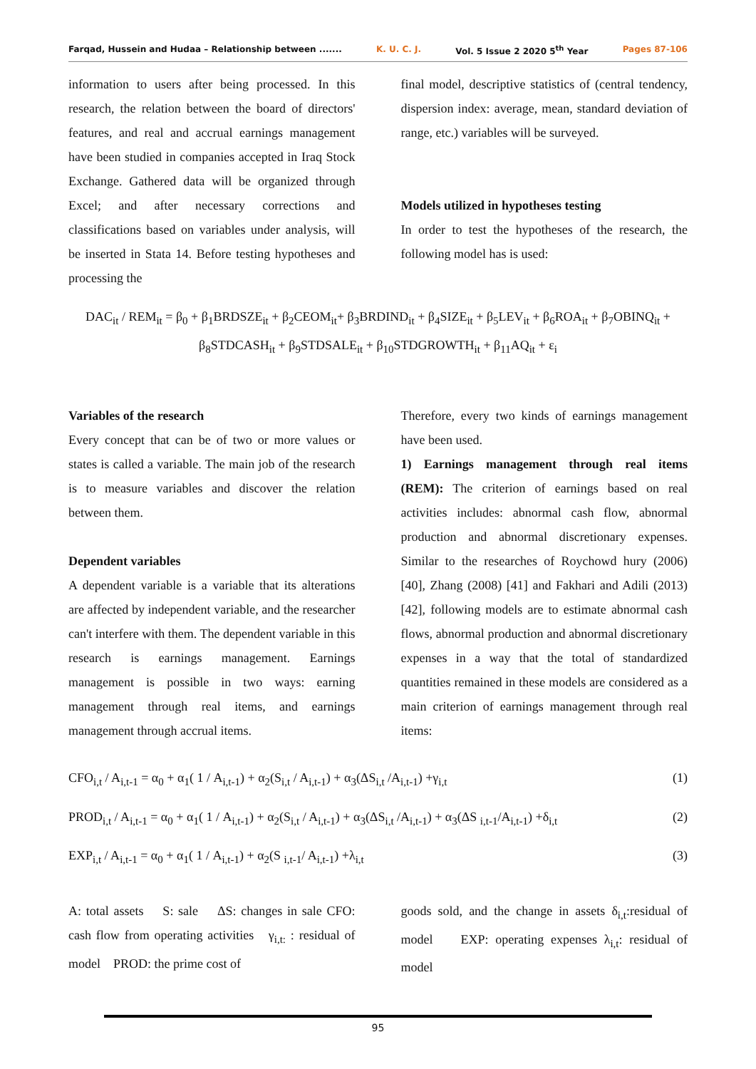Farqad, Hussein and Hudaa – Relationship between ....... K. U. C. J. Vol. 5 Issue 2 2020 5<sup>th</sup> Year Pages 87-106
information to users after being processed. In this research, the relation between the board of directors' features, and real and accrual earnings management have been studied in companies accepted in Iraq Stock Exchange. Gathered data will be organized through Excel; and after necessary corrections and classifications based on variables under analysis, will be inserted in Stata 14. Before testing hypotheses and processing the
final model, descriptive statistics of (central tendency, dispersion index: average, mean, standard deviation of range, etc.) variables will be surveyed.
Models utilized in hypotheses testing
In order to test the hypotheses of the research, the following model has is used:
DAC<sub>it</sub> / REM<sub>it</sub> = β<sub>0</sub> + β<sub>1</sub>BRDSZE<sub>it</sub> + β<sub>2</sub>CEOM<sub>it</sub>+ β<sub>3</sub>BRDIND<sub>it</sub> + β<sub>4</sub>SIZE<sub>it</sub> + β<sub>5</sub>LEV<sub>it</sub> + β<sub>6</sub>ROA<sub>it</sub> + β<sub>7</sub>OBINQ<sub>it</sub> +
β<sub>8</sub>STDCASH<sub>it</sub> + β<sub>9</sub>STDSALE<sub>it</sub> + β<sub>10</sub>STDGROWTH<sub>it</sub> + β<sub>11</sub>AQ<sub>it</sub> + ε<sub>i</sub>
Variables of the research
Every concept that can be of two or more values or states is called a variable. The main job of the research is to measure variables and discover the relation between them.
Dependent variables
A dependent variable is a variable that its alterations are affected by independent variable, and the researcher can't interfere with them. The dependent variable in this research is earnings management. Earnings management is possible in two ways: earning management through real items, and earnings management through accrual items.
Therefore, every two kinds of earnings management have been used.
1) Earnings management through real items (REM): The criterion of earnings based on real activities includes: abnormal cash flow, abnormal production and abnormal discretionary expenses. Similar to the researches of Roychowd hury (2006) [40], Zhang (2008) [41] and Fakhari and Adili (2013) [42], following models are to estimate abnormal cash flows, abnormal production and abnormal discretionary expenses in a way that the total of standardized quantities remained in these models are considered as a main criterion of earnings management through real items:
CFO<sub>i,t</sub> / A<sub>i,t-1</sub> = α<sub>0</sub> + α<sub>1</sub>( 1 / A<sub>i,t-1</sub>) + α<sub>2</sub>(S<sub>i,t</sub> / A<sub>i,t-1</sub>) + α<sub>3</sub>(ΔS<sub>i,t</sub> /A<sub>i,t-1</sub>) +γ<sub>i,t</sub> (1)
PROD<sub>i,t</sub> / A<sub>i,t-1</sub> = α<sub>0</sub> + α<sub>1</sub>( 1 / A<sub>i,t-1</sub>) + α<sub>2</sub>(S<sub>i,t</sub> / A<sub>i,t-1</sub>) + α<sub>3</sub>(ΔS<sub>i,t</sub> /A<sub>i,t-1</sub>) + α<sub>3</sub>(ΔS <sub>i,t-1</sub>/A<sub>i,t-1</sub>) +δ<sub>i,t</sub> (2)
EXP<sub>i,t</sub> / A<sub>i,t-1</sub> = α<sub>0</sub> + α<sub>1</sub>( 1 / A<sub>i,t-1</sub>) + α<sub>2</sub>(S <sub>i,t-1</sub>/ A<sub>i,t-1</sub>) +λ<sub>i,t</sub> (3)
A: total assets S: sale ΔS: changes in sale CFO: cash flow from operating activities γ<sub>i,t:</sub> : residual of model PROD: the prime cost of
goods sold, and the change in assets δ<sub>i,t</sub>:residual of model EXP: operating expenses λ<sub>i,t</sub>: residual of model
95